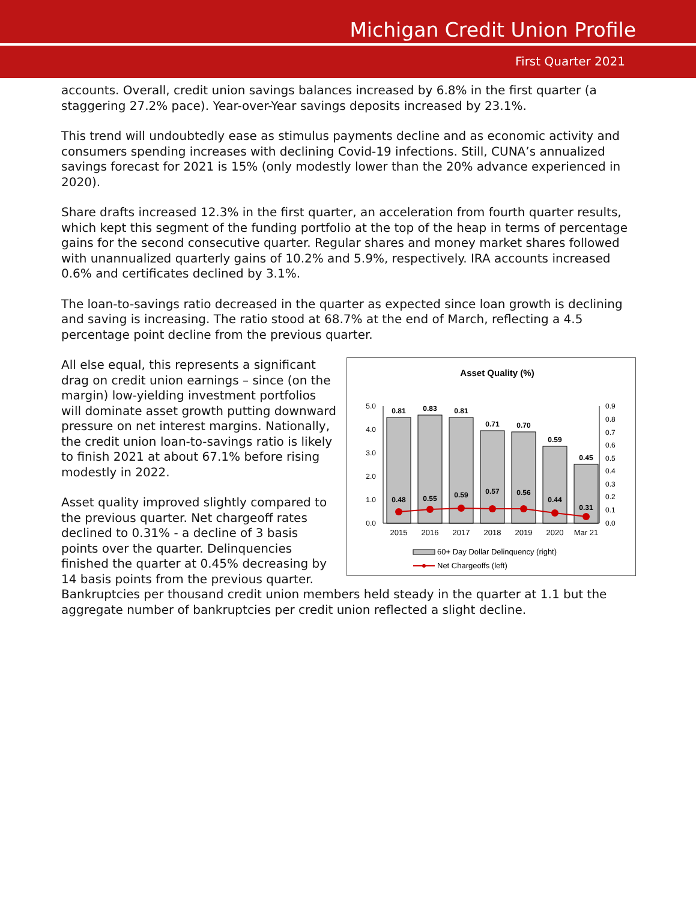Michigan Credit Union Profile
First Quarter 2021
accounts. Overall, credit union savings balances increased by 6.8% in the first quarter (a staggering 27.2% pace). Year-over-Year savings deposits increased by 23.1%.
This trend will undoubtedly ease as stimulus payments decline and as economic activity and consumers spending increases with declining Covid-19 infections. Still, CUNA’s annualized savings forecast for 2021 is 15% (only modestly lower than the 20% advance experienced in 2020).
Share drafts increased 12.3% in the first quarter, an acceleration from fourth quarter results, which kept this segment of the funding portfolio at the top of the heap in terms of percentage gains for the second consecutive quarter. Regular shares and money market shares followed with unannualized quarterly gains of 10.2% and 5.9%, respectively. IRA accounts increased 0.6% and certificates declined by 3.1%.
The loan-to-savings ratio decreased in the quarter as expected since loan growth is declining and saving is increasing. The ratio stood at 68.7% at the end of March, reflecting a 4.5 percentage point decline from the previous quarter.
Asset Quality (%)
5.0
4.0
3.0
2.0
1.0
0.0
0.9
0.8
0.7
0.6
0.5
0.4
0.3
0.2
0.1
0.0
0.81
0.83
0.81
0.71
0.70
0.59
0.45
0.48
0.55
0.59
0.57
0.56
0.44
0.31
2015
2016
2017
2018
2019
2020
Mar 21
60+ Day Dollar Delinquency (right)
Net Chargeoffs (left)
All else equal, this represents a significant drag on credit union earnings – since (on the margin) low-yielding investment portfolios will dominate asset growth putting downward pressure on net interest margins. Nationally, the credit union loan-to-savings ratio is likely to finish 2021 at about 67.1% before rising modestly in 2022.
Asset quality improved slightly compared to the previous quarter. Net chargeoff rates declined to 0.31% - a decline of 3 basis points over the quarter. Delinquencies finished the quarter at 0.45% decreasing by 14 basis points from the previous quarter. Bankruptcies per thousand credit union members held steady in the quarter at 1.1 but the aggregate number of bankruptcies per credit union reflected a slight decline.